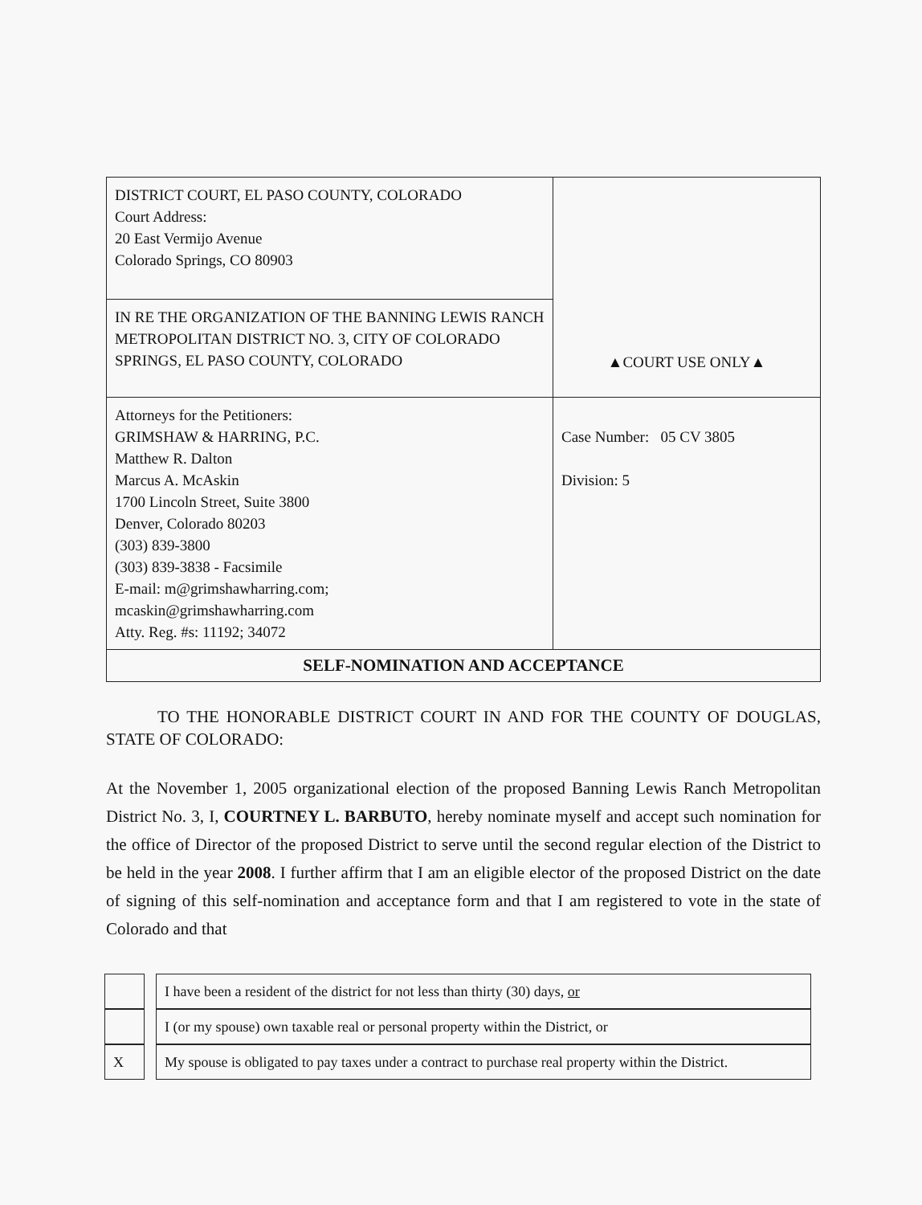| DISTRICT COURT, EL PASO COUNTY, COLORADO Court Address: 20 East Vermijo Avenue Colorado Springs, CO 80903 | ▲COURT USE ONLY▲ |
| IN RE THE ORGANIZATION OF THE BANNING LEWIS RANCH METROPOLITAN DISTRICT NO. 3, CITY OF COLORADO SPRINGS, EL PASO COUNTY, COLORADO | |
| Attorneys for the Petitioners: GRIMSHAW & HARRING, P.C. Matthew R. Dalton Marcus A. McAskin 1700 Lincoln Street, Suite 3800 Denver, Colorado 80203 (303) 839-3800 (303) 839-3838 - Facsimile E-mail: m@grimshawharring.com; mcaskin@grimshawharring.com Atty. Reg. #s: 11192; 34072 | Case Number: 05 CV 3805 Division: 5 |
| SELF-NOMINATION AND ACCEPTANCE | |
TO THE HONORABLE DISTRICT COURT IN AND FOR THE COUNTY OF DOUGLAS, STATE OF COLORADO:
At the November 1, 2005 organizational election of the proposed Banning Lewis Ranch Metropolitan District No. 3, I, COURTNEY L. BARBUTO, hereby nominate myself and accept such nomination for the office of Director of the proposed District to serve until the second regular election of the District to be held in the year 2008. I further affirm that I am an eligible elector of the proposed District on the date of signing of this self-nomination and acceptance form and that I am registered to vote in the state of Colorado and that
| | | I have been a resident of the district for not less than thirty (30) days, or |
| | | I (or my spouse) own taxable real or personal property within the District, or |
| X | | My spouse is obligated to pay taxes under a contract to purchase real property within the District. |